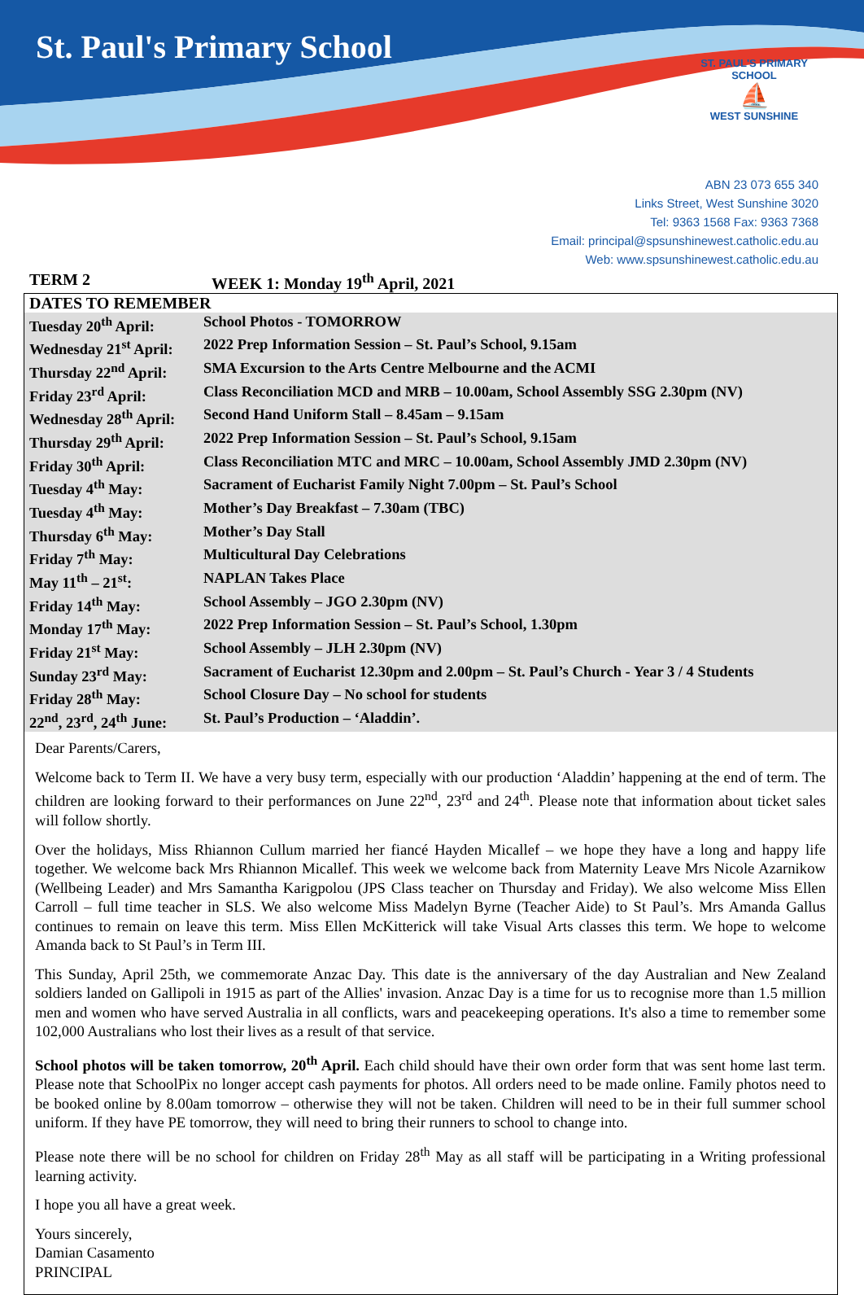St. Paul's Primary School
ST. PAUL'S PRIMARY SCHOOL
⛵
WEST SUNSHINE
ABN 23 073 655 340
Links Street, West Sunshine 3020
Tel: 9363 1568 Fax: 9363 7368
Email: principal@spsunshinewest.catholic.edu.au
Web: www.spsunshinewest.catholic.edu.au
TERM 2 WEEK 1: Monday 19<sup>th</sup> April, 2021
| DATES TO REMEMBER | |
| --- | --- |
| Tuesday 20<sup>th</sup> April: | School Photos - TOMORROW |
| Wednesday 21<sup>st</sup> April: | 2022 Prep Information Session – St. Paul’s School, 9.15am |
| Thursday 22<sup>nd</sup> April: | SMA Excursion to the Arts Centre Melbourne and the ACMI |
| Friday 23<sup>rd</sup> April: | Class Reconciliation MCD and MRB – 10.00am, School Assembly SSG 2.30pm (NV) |
| Wednesday 28<sup>th</sup> April: | Second Hand Uniform Stall – 8.45am – 9.15am |
| Thursday 29<sup>th</sup> April: | 2022 Prep Information Session – St. Paul’s School, 9.15am |
| Friday 30<sup>th</sup> April: | Class Reconciliation MTC and MRC – 10.00am, School Assembly JMD 2.30pm (NV) |
| Tuesday 4<sup>th</sup> May: | Sacrament of Eucharist Family Night 7.00pm – St. Paul’s School |
| Tuesday 4<sup>th</sup> May: | Mother’s Day Breakfast – 7.30am (TBC) |
| Thursday 6<sup>th</sup> May: | Mother’s Day Stall |
| Friday 7<sup>th</sup> May: | Multicultural Day Celebrations |
| May 11<sup>th</sup> – 21<sup>st</sup>: | NAPLAN Takes Place |
| Friday 14<sup>th</sup> May: | School Assembly – JGO 2.30pm (NV) |
| Monday 17<sup>th</sup> May: | 2022 Prep Information Session – St. Paul’s School, 1.30pm |
| Friday 21<sup>st</sup> May: | School Assembly – JLH 2.30pm (NV) |
| Sunday 23<sup>rd</sup> May: | Sacrament of Eucharist 12.30pm and 2.00pm – St. Paul’s Church - Year 3 / 4 Students |
| Friday 28<sup>th</sup> May: | School Closure Day – No school for students |
| 22<sup>nd</sup>, 23<sup>rd</sup>, 24<sup>th</sup> June: | St. Paul’s Production – ‘Aladdin’. |
Dear Parents/Carers,
Welcome back to Term II. We have a very busy term, especially with our production ‘Aladdin’ happening at the end of term. The children are looking forward to their performances on June 22<sup>nd</sup>, 23<sup>rd</sup> and 24<sup>th</sup>. Please note that information about ticket sales will follow shortly.
Over the holidays, Miss Rhiannon Cullum married her fiancé Hayden Micallef – we hope they have a long and happy life together. We welcome back Mrs Rhiannon Micallef. This week we welcome back from Maternity Leave Mrs Nicole Azarnikow (Wellbeing Leader) and Mrs Samantha Karigpolou (JPS Class teacher on Thursday and Friday). We also welcome Miss Ellen Carroll – full time teacher in SLS. We also welcome Miss Madelyn Byrne (Teacher Aide) to St Paul’s. Mrs Amanda Gallus continues to remain on leave this term. Miss Ellen McKitterick will take Visual Arts classes this term. We hope to welcome Amanda back to St Paul’s in Term III.
This Sunday, April 25th, we commemorate Anzac Day. This date is the anniversary of the day Australian and New Zealand soldiers landed on Gallipoli in 1915 as part of the Allies' invasion. Anzac Day is a time for us to recognise more than 1.5 million men and women who have served Australia in all conflicts, wars and peacekeeping operations. It's also a time to remember some 102,000 Australians who lost their lives as a result of that service.
School photos will be taken tomorrow, 20<sup>th</sup> April. Each child should have their own order form that was sent home last term. Please note that SchoolPix no longer accept cash payments for photos. All orders need to be made online. Family photos need to be booked online by 8.00am tomorrow – otherwise they will not be taken. Children will need to be in their full summer school uniform. If they have PE tomorrow, they will need to bring their runners to school to change into.
Please note there will be no school for children on Friday 28<sup>th</sup> May as all staff will be participating in a Writing professional learning activity.
I hope you all have a great week.
Yours sincerely,
Damian Casamento
PRINCIPAL